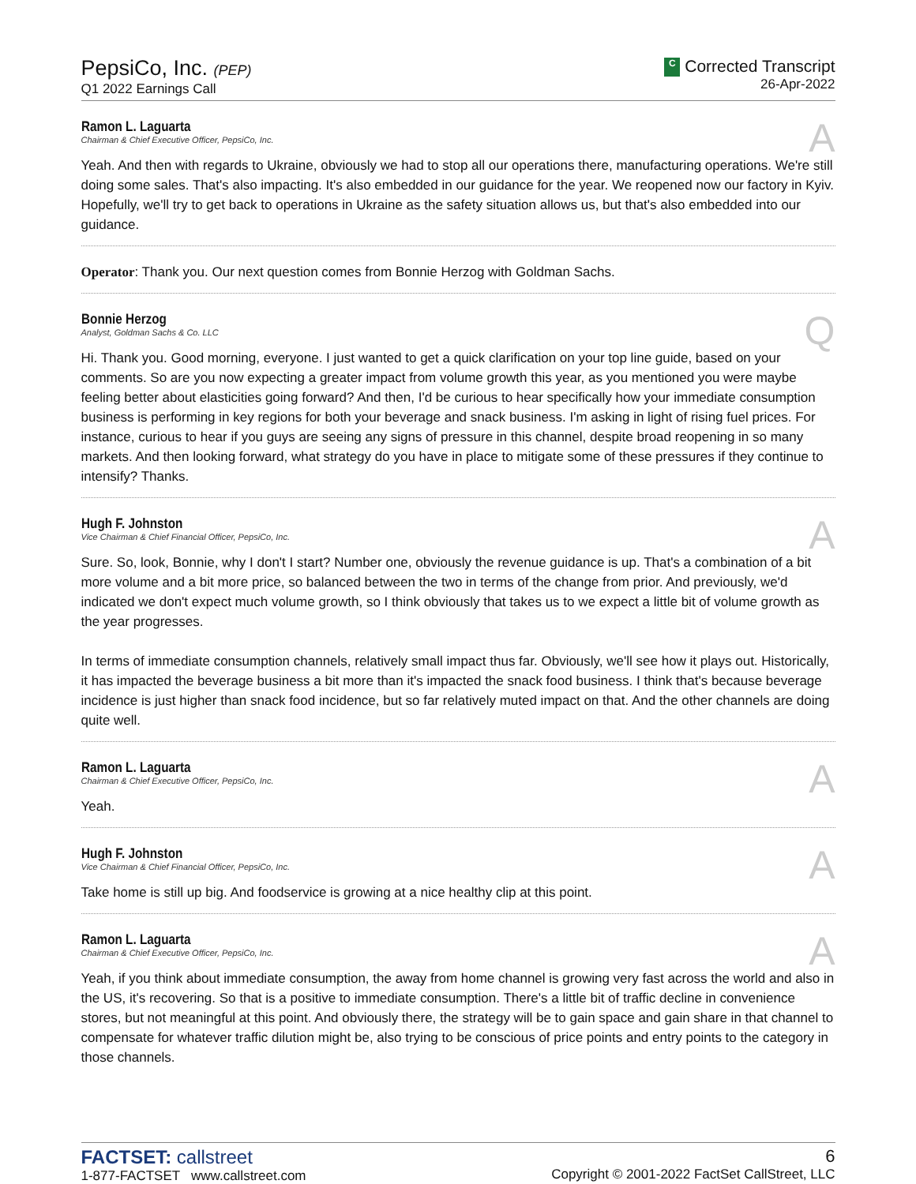PepsiCo, Inc. (PEP)
Q1 2022 Earnings Call
C Corrected Transcript
26-Apr-2022
Ramon L. Laguarta
Chairman & Chief Executive Officer, PepsiCo, Inc.
A
Yeah. And then with regards to Ukraine, obviously we had to stop all our operations there, manufacturing operations. We're still doing some sales. That's also impacting. It's also embedded in our guidance for the year. We reopened now our factory in Kyiv. Hopefully, we'll try to get back to operations in Ukraine as the safety situation allows us, but that's also embedded into our guidance.
Operator: Thank you. Our next question comes from Bonnie Herzog with Goldman Sachs.
Bonnie Herzog
Analyst, Goldman Sachs & Co. LLC
Q
Hi. Thank you. Good morning, everyone. I just wanted to get a quick clarification on your top line guide, based on your comments. So are you now expecting a greater impact from volume growth this year, as you mentioned you were maybe feeling better about elasticities going forward? And then, I'd be curious to hear specifically how your immediate consumption business is performing in key regions for both your beverage and snack business. I'm asking in light of rising fuel prices. For instance, curious to hear if you guys are seeing any signs of pressure in this channel, despite broad reopening in so many markets. And then looking forward, what strategy do you have in place to mitigate some of these pressures if they continue to intensify? Thanks.
Hugh F. Johnston
Vice Chairman & Chief Financial Officer, PepsiCo, Inc.
A
Sure. So, look, Bonnie, why I don't I start? Number one, obviously the revenue guidance is up. That's a combination of a bit more volume and a bit more price, so balanced between the two in terms of the change from prior. And previously, we'd indicated we don't expect much volume growth, so I think obviously that takes us to we expect a little bit of volume growth as the year progresses.
In terms of immediate consumption channels, relatively small impact thus far. Obviously, we'll see how it plays out. Historically, it has impacted the beverage business a bit more than it's impacted the snack food business. I think that's because beverage incidence is just higher than snack food incidence, but so far relatively muted impact on that. And the other channels are doing quite well.
Ramon L. Laguarta
Chairman & Chief Executive Officer, PepsiCo, Inc.
A
Yeah.
Hugh F. Johnston
Vice Chairman & Chief Financial Officer, PepsiCo, Inc.
A
Take home is still up big. And foodservice is growing at a nice healthy clip at this point.
Ramon L. Laguarta
Chairman & Chief Executive Officer, PepsiCo, Inc.
A
Yeah, if you think about immediate consumption, the away from home channel is growing very fast across the world and also in the US, it's recovering. So that is a positive to immediate consumption. There's a little bit of traffic decline in convenience stores, but not meaningful at this point. And obviously there, the strategy will be to gain space and gain share in that channel to compensate for whatever traffic dilution might be, also trying to be conscious of price points and entry points to the category in those channels.
FACTSET: callstreet
1-877-FACTSET www.callstreet.com
6
Copyright © 2001-2022 FactSet CallStreet, LLC